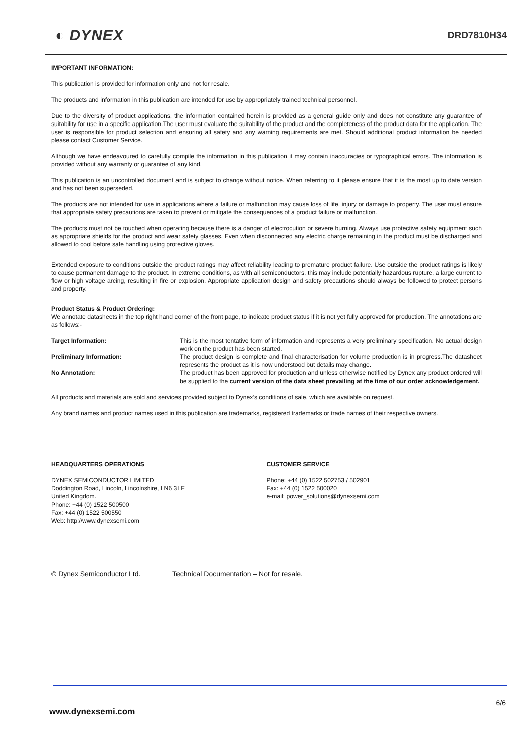◐ DYNEX
DRD7810H34
IMPORTANT INFORMATION:
This publication is provided for information only and not for resale.
The products and information in this publication are intended for use by appropriately trained technical personnel.
Due to the diversity of product applications, the information contained herein is provided as a general guide only and does not constitute any guarantee of suitability for use in a specific application.The user must evaluate the suitability of the product and the completeness of the product data for the application. The user is responsible for product selection and ensuring all safety and any warning requirements are met. Should additional product information be needed please contact Customer Service.
Although we have endeavoured to carefully compile the information in this publication it may contain inaccuracies or typographical errors. The information is provided without any warranty or guarantee of any kind.
This publication is an uncontrolled document and is subject to change without notice. When referring to it please ensure that it is the most up to date version and has not been superseded.
The products are not intended for use in applications where a failure or malfunction may cause loss of life, injury or damage to property. The user must ensure that appropriate safety precautions are taken to prevent or mitigate the consequences of a product failure or malfunction.
The products must not be touched when operating because there is a danger of electrocution or severe burning. Always use protective safety equipment such as appropriate shields for the product and wear safety glasses. Even when disconnected any electric charge remaining in the product must be discharged and allowed to cool before safe handling using protective gloves.
Extended exposure to conditions outside the product ratings may affect reliability leading to premature product failure. Use outside the product ratings is likely to cause permanent damage to the product. In extreme conditions, as with all semiconductors, this may include potentially hazardous rupture, a large current to flow or high voltage arcing, resulting in fire or explosion. Appropriate application design and safety precautions should always be followed to protect persons and property.
Product Status & Product Ordering:
We annotate datasheets in the top right hand corner of the front page, to indicate product status if it is not yet fully approved for production. The annotations are as follows:-
Target Information:
This is the most tentative form of information and represents a very preliminary specification. No actual design work on the product has been started.
Preliminary Information:
The product design is complete and final characterisation for volume production is in progress.The datasheet represents the product as it is now understood but details may change.
No Annotation:
The product has been approved for production and unless otherwise notified by Dynex any product ordered will be supplied to the current version of the data sheet prevailing at the time of our order acknowledgement.
All products and materials are sold and services provided subject to Dynex’s conditions of sale, which are available on request.
Any brand names and product names used in this publication are trademarks, registered trademarks or trade names of their respective owners.
HEADQUARTERS OPERATIONS
DYNEX SEMICONDUCTOR LIMITED
Doddington Road, Lincoln, Lincolnshire, LN6 3LF
United Kingdom.
Phone: +44 (0) 1522 500500
Fax: +44 (0) 1522 500550
Web: http://www.dynexsemi.com
CUSTOMER SERVICE
Phone: +44 (0) 1522 502753 / 502901
Fax: +44 (0) 1522 500020
e-mail: power_solutions@dynexsemi.com
© Dynex Semiconductor Ltd. Technical Documentation – Not for resale.
6/6
www.dynexsemi.com